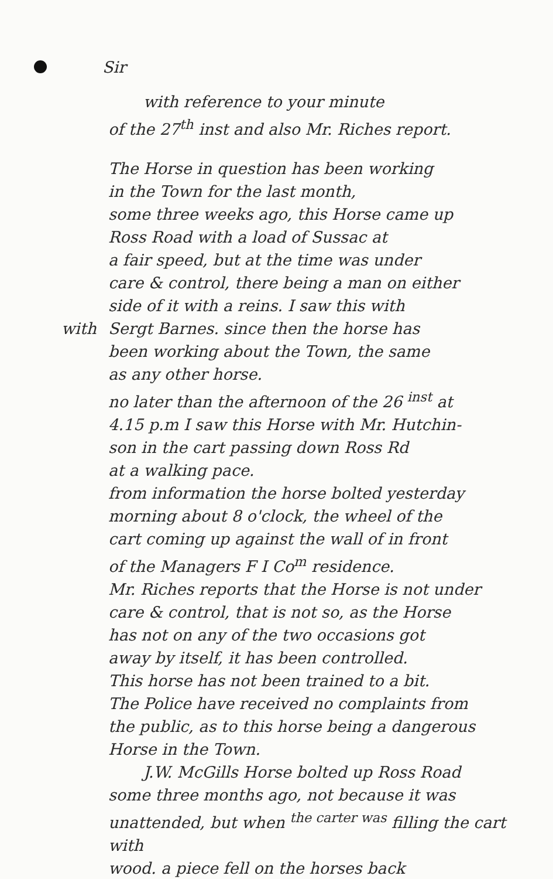Sir
with reference to your minute
of the 27<sup>th</sup> inst and also Mr. Riches report.
The Horse in question has been working
in the Town for the last month,
some three weeks ago, this Horse came up
Ross Road with a load of Sussac at
a fair speed, but at the time was under
care & control, there being a man on either
side of it with a reins. I saw this with
with Sergt Barnes. since then the horse has
been working about the Town, the same
as any other horse.
no later than the afternoon of the 26 <sup>inst</sup> at
4.15 p.m I saw this Horse with Mr. Hutchin-
son in the cart passing down Ross Rd
at a walking pace.
from information the horse bolted yesterday
morning about 8 o'clock, the wheel of the
cart coming up against the wall of in front
of the Managers F I Co<sup>m</sup> residence.
Mr. Riches reports that the Horse is not under
care & control, that is not so, as the Horse
has not on any of the two occasions got
away by itself, it has been controlled.
This horse has not been trained to a bit.
The Police have received no complaints from
the public, as to this horse being a dangerous
Horse in the Town.
J.W. McGills Horse bolted up Ross Road
some three months ago, not because it was
unattended, but when <sup>the carter was</sup> filling the cart with
wood. a piece fell on the horses back